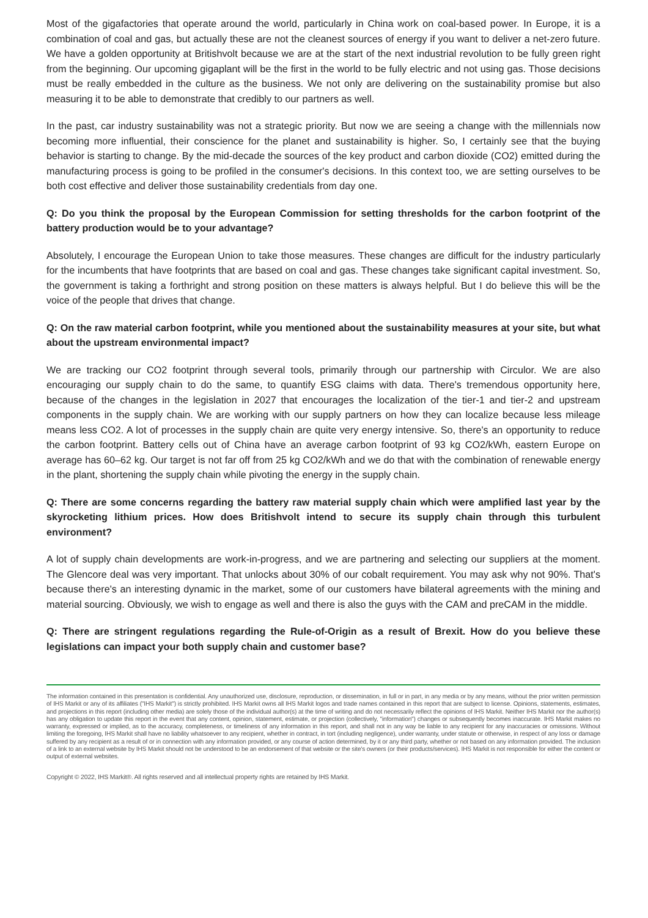Most of the gigafactories that operate around the world, particularly in China work on coal-based power. In Europe, it is a combination of coal and gas, but actually these are not the cleanest sources of energy if you want to deliver a net-zero future. We have a golden opportunity at Britishvolt because we are at the start of the next industrial revolution to be fully green right from the beginning. Our upcoming gigaplant will be the first in the world to be fully electric and not using gas. Those decisions must be really embedded in the culture as the business. We not only are delivering on the sustainability promise but also measuring it to be able to demonstrate that credibly to our partners as well.
In the past, car industry sustainability was not a strategic priority. But now we are seeing a change with the millennials now becoming more influential, their conscience for the planet and sustainability is higher. So, I certainly see that the buying behavior is starting to change. By the mid-decade the sources of the key product and carbon dioxide (CO2) emitted during the manufacturing process is going to be profiled in the consumer's decisions. In this context too, we are setting ourselves to be both cost effective and deliver those sustainability credentials from day one.
Q: Do you think the proposal by the European Commission for setting thresholds for the carbon footprint of the battery production would be to your advantage?
Absolutely, I encourage the European Union to take those measures. These changes are difficult for the industry particularly for the incumbents that have footprints that are based on coal and gas. These changes take significant capital investment. So, the government is taking a forthright and strong position on these matters is always helpful. But I do believe this will be the voice of the people that drives that change.
Q: On the raw material carbon footprint, while you mentioned about the sustainability measures at your site, but what about the upstream environmental impact?
We are tracking our CO2 footprint through several tools, primarily through our partnership with Circulor. We are also encouraging our supply chain to do the same, to quantify ESG claims with data. There's tremendous opportunity here, because of the changes in the legislation in 2027 that encourages the localization of the tier-1 and tier-2 and upstream components in the supply chain. We are working with our supply partners on how they can localize because less mileage means less CO2. A lot of processes in the supply chain are quite very energy intensive. So, there's an opportunity to reduce the carbon footprint. Battery cells out of China have an average carbon footprint of 93 kg CO2/kWh, eastern Europe on average has 60–62 kg. Our target is not far off from 25 kg CO2/kWh and we do that with the combination of renewable energy in the plant, shortening the supply chain while pivoting the energy in the supply chain.
Q: There are some concerns regarding the battery raw material supply chain which were amplified last year by the skyrocketing lithium prices. How does Britishvolt intend to secure its supply chain through this turbulent environment?
A lot of supply chain developments are work-in-progress, and we are partnering and selecting our suppliers at the moment. The Glencore deal was very important. That unlocks about 30% of our cobalt requirement. You may ask why not 90%. That's because there's an interesting dynamic in the market, some of our customers have bilateral agreements with the mining and material sourcing. Obviously, we wish to engage as well and there is also the guys with the CAM and preCAM in the middle.
Q: There are stringent regulations regarding the Rule-of-Origin as a result of Brexit. How do you believe these legislations can impact your both supply chain and customer base?
The information contained in this presentation is confidential. Any unauthorized use, disclosure, reproduction, or dissemination, in full or in part, in any media or by any means, without the prior written permission of IHS Markit or any of its affiliates ("IHS Markit") is strictly prohibited. IHS Markit owns all IHS Markit logos and trade names contained in this report that are subject to license. Opinions, statements, estimates, and projections in this report (including other media) are solely those of the individual author(s) at the time of writing and do not necessarily reflect the opinions of IHS Markit. Neither IHS Markit nor the author(s) has any obligation to update this report in the event that any content, opinion, statement, estimate, or projection (collectively, "information") changes or subsequently becomes inaccurate. IHS Markit makes no warranty, expressed or implied, as to the accuracy, completeness, or timeliness of any information in this report, and shall not in any way be liable to any recipient for any inaccuracies or omissions. Without limiting the foregoing, IHS Markit shall have no liability whatsoever to any recipient, whether in contract, in tort (including negligence), under warranty, under statute or otherwise, in respect of any loss or damage suffered by any recipient as a result of or in connection with any information provided, or any course of action determined, by it or any third party, whether or not based on any information provided. The inclusion of a link to an external website by IHS Markit should not be understood to be an endorsement of that website or the site's owners (or their products/services). IHS Markit is not responsible for either the content or output of external websites.
Copyright © 2022, IHS Markit®. All rights reserved and all intellectual property rights are retained by IHS Markit.